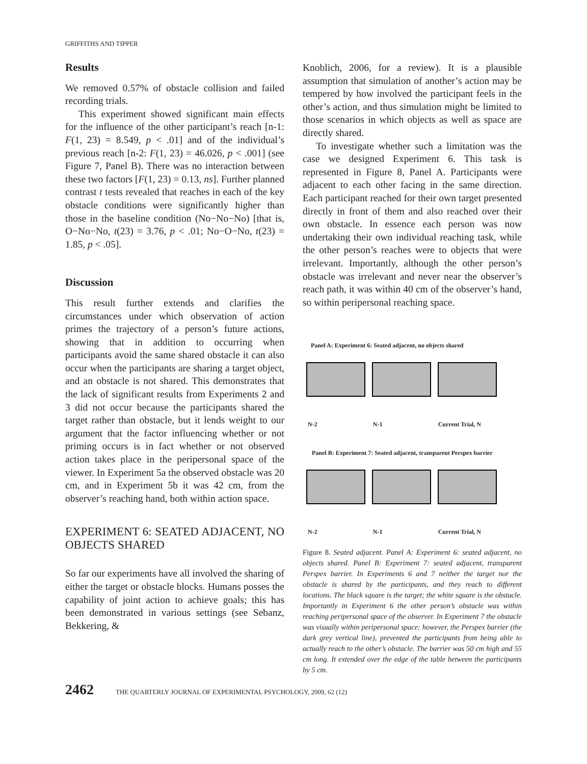GRIFFITHS AND TIPPER
Results
We removed 0.57% of obstacle collision and failed recording trials.
This experiment showed significant main effects for the influence of the other participant’s reach [n-1: F(1, 23) = 8.549, p < .01] and of the individual’s previous reach [n-2: F(1, 23) = 46.026, p < .001] (see Figure 7, Panel B). There was no interaction between these two factors [F(1, 23) = 0.13, ns]. Further planned contrast t tests revealed that reaches in each of the key obstacle conditions were significantly higher than those in the baseline condition (No−No−No) [that is, O−No−No, t(23) = 3.76, p < .01; No−O−No, t(23) = 1.85, p < .05].
Discussion
This result further extends and clarifies the circumstances under which observation of action primes the trajectory of a person’s future actions, showing that in addition to occurring when participants avoid the same shared obstacle it can also occur when the participants are sharing a target object, and an obstacle is not shared. This demonstrates that the lack of significant results from Experiments 2 and 3 did not occur because the participants shared the target rather than obstacle, but it lends weight to our argument that the factor influencing whether or not priming occurs is in fact whether or not observed action takes place in the peripersonal space of the viewer. In Experiment 5a the observed obstacle was 20 cm, and in Experiment 5b it was 42 cm, from the observer’s reaching hand, both within action space.
EXPERIMENT 6: SEATED ADJACENT, NO OBJECTS SHARED
So far our experiments have all involved the sharing of either the target or obstacle blocks. Humans posses the capability of joint action to achieve goals; this has been demonstrated in various settings (see Sebanz, Bekkering, &
Knoblich, 2006, for a review). It is a plausible assumption that simulation of another’s action may be tempered by how involved the participant feels in the other’s action, and thus simulation might be limited to those scenarios in which objects as well as space are directly shared.
To investigate whether such a limitation was the case we designed Experiment 6. This task is represented in Figure 8, Panel A. Participants were adjacent to each other facing in the same direction. Each participant reached for their own target presented directly in front of them and also reached over their own obstacle. In essence each person was now undertaking their own individual reaching task, while the other person’s reaches were to objects that were irrelevant. Importantly, although the other person’s obstacle was irrelevant and never near the observer’s reach path, it was within 40 cm of the observer’s hand, so within peripersonal reaching space.
Panel A: Experiment 6: Seated adjacent, no objects shared
N-2 N-1 Current Trial, N
Panel B: Experiment 7: Seated adjacent, transparent Perspex barrier
N-2 N-1 Current Trial, N
Figure 8. Seated adjacent. Panel A: Experiment 6: seated adjacent, no objects shared. Panel B: Experiment 7: seated adjacent, transparent Perspex barrier. In Experiments 6 and 7 neither the target nor the obstacle is shared by the participants, and they reach to different locations. The black square is the target; the white square is the obstacle. Importantly in Experiment 6 the other person’s obstacle was within reaching peripersonal space of the observer. In Experiment 7 the obstacle was visually within peripersonal space; however, the Perspex barrier (the dark grey vertical line), prevented the participants from being able to actually reach to the other’s obstacle. The barrier was 50 cm high and 55 cm long. It extended over the edge of the table between the participants by 5 cm.
2462 THE QUARTERLY JOURNAL OF EXPERIMENTAL PSYCHOLOGY, 2009, 62 (12)